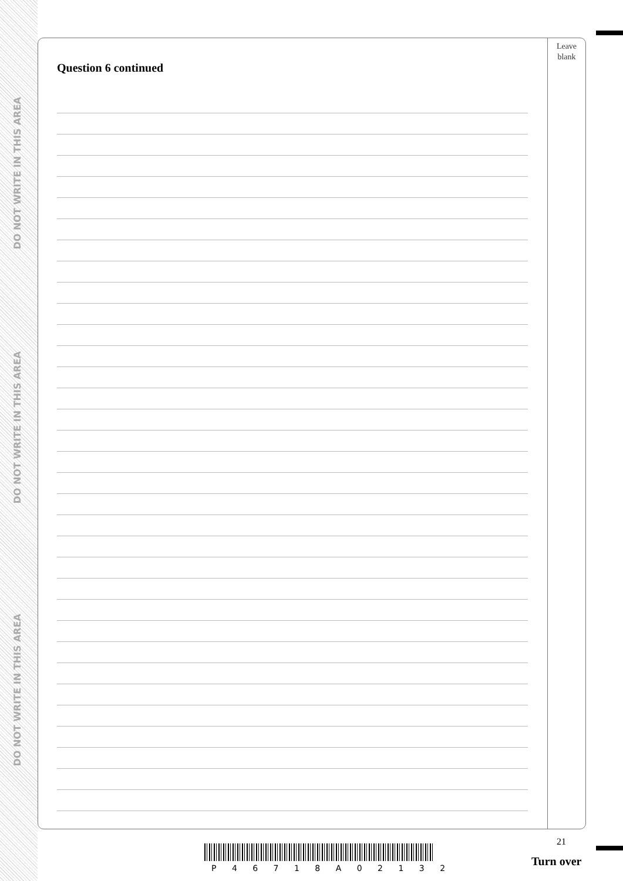DO NOT WRITE IN THIS AREA
DO NOT WRITE IN THIS AREA
DO NOT WRITE IN THIS AREA
Leave
blank
Question 6 continued
21
P 4 6 7 1 8 A 0 2 1 3 2 Turn over